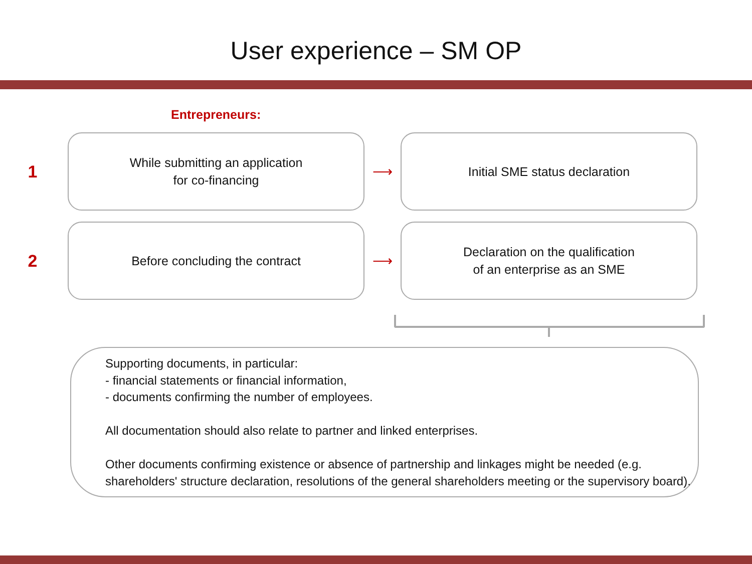User experience – SM OP
Entrepreneurs:
1
While submitting an application
for co-financing
⟶
Initial SME status declaration
2
Before concluding the contract
⟶
Declaration on the qualification
of an enterprise as an SME
Supporting documents, in particular:
- financial statements or financial information,
- documents confirming the number of employees.
All documentation should also relate to partner and linked enterprises.
Other documents confirming existence or absence of partnership and linkages might be needed (e.g. shareholders' structure declaration, resolutions of the general shareholders meeting or the supervisory board).